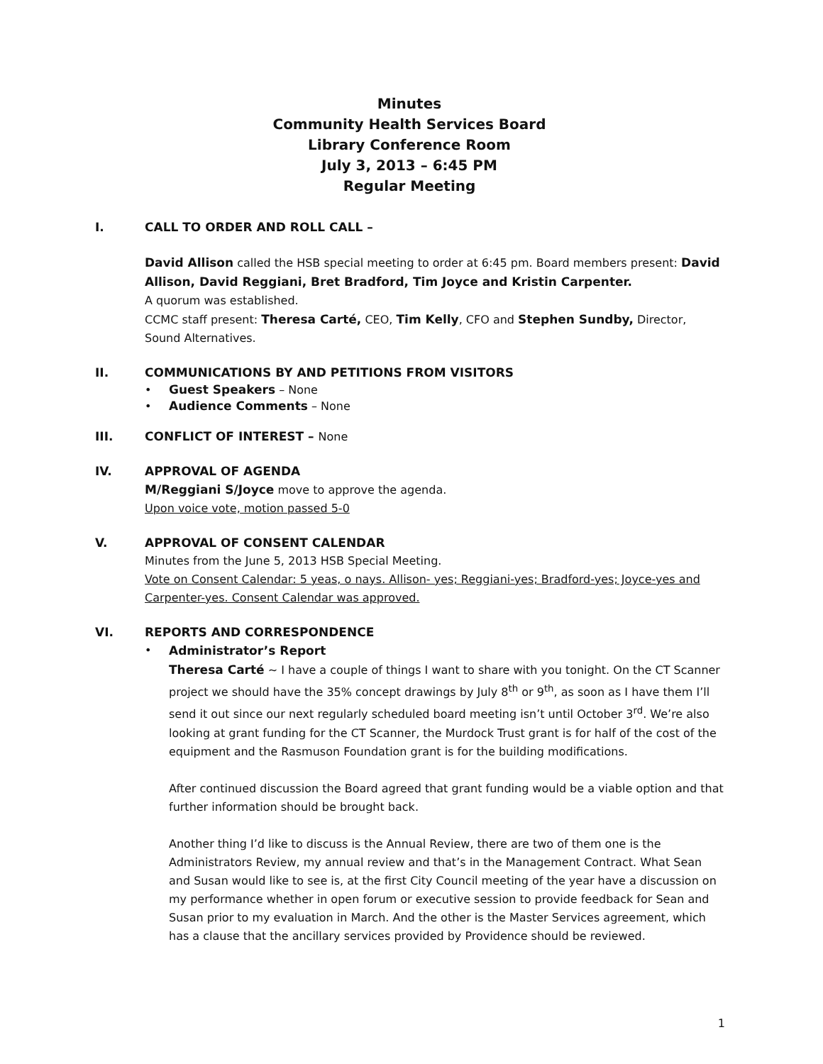Minutes
Community Health Services Board
Library Conference Room
July 3, 2013 – 6:45 PM
Regular Meeting
I. CALL TO ORDER AND ROLL CALL –
David Allison called the HSB special meeting to order at 6:45 pm. Board members present: David Allison, David Reggiani, Bret Bradford, Tim Joyce and Kristin Carpenter.
A quorum was established.
CCMC staff present: Theresa Carté, CEO, Tim Kelly, CFO and Stephen Sundby, Director, Sound Alternatives.
II. COMMUNICATIONS BY AND PETITIONS FROM VISITORS
• Guest Speakers – None
• Audience Comments – None
III. CONFLICT OF INTEREST – None
IV. APPROVAL OF AGENDA
M/Reggiani S/Joyce move to approve the agenda.
Upon voice vote, motion passed 5-0
V. APPROVAL OF CONSENT CALENDAR
Minutes from the June 5, 2013 HSB Special Meeting.
Vote on Consent Calendar: 5 yeas, o nays. Allison- yes; Reggiani-yes; Bradford-yes; Joyce-yes and Carpenter-yes. Consent Calendar was approved.
VI. REPORTS AND CORRESPONDENCE
• Administrator’s Report
Theresa Carté ~ I have a couple of things I want to share with you tonight. On the CT Scanner project we should have the 35% concept drawings by July 8<sup>th</sup> or 9<sup>th</sup>, as soon as I have them I’ll send it out since our next regularly scheduled board meeting isn’t until October 3<sup>rd</sup>. We’re also looking at grant funding for the CT Scanner, the Murdock Trust grant is for half of the cost of the equipment and the Rasmuson Foundation grant is for the building modifications.
After continued discussion the Board agreed that grant funding would be a viable option and that further information should be brought back.
Another thing I’d like to discuss is the Annual Review, there are two of them one is the Administrators Review, my annual review and that’s in the Management Contract. What Sean and Susan would like to see is, at the first City Council meeting of the year have a discussion on my performance whether in open forum or executive session to provide feedback for Sean and Susan prior to my evaluation in March. And the other is the Master Services agreement, which has a clause that the ancillary services provided by Providence should be reviewed.
1